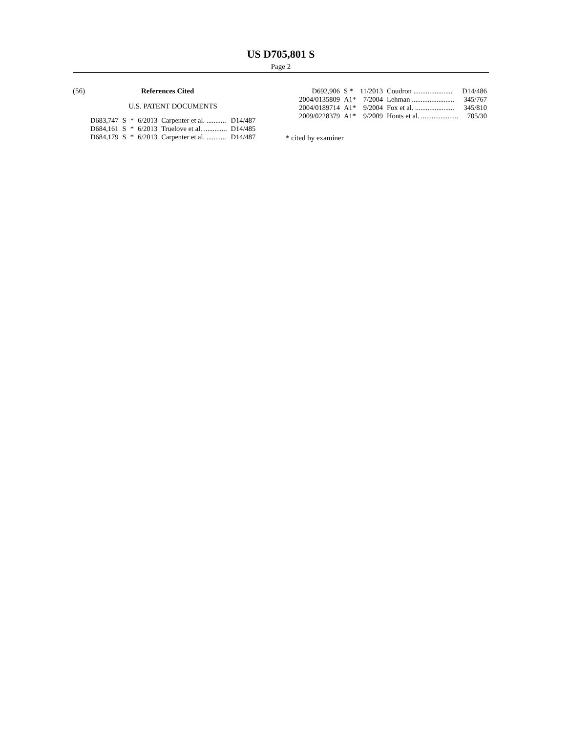US D705,801 S
Page 2
(56) References Cited
U.S. PATENT DOCUMENTS
| D683,747 | S | * | 6/2013 | Carpenter et al. ........... | D14/487 |
| D684,161 | S | * | 6/2013 | Truelove et al. ............. | D14/485 |
| D684,179 | S | * | 6/2013 | Carpenter et al. ........... | D14/487 |
| D692,906 | S * | 11/2013 | Coudron ...................... | D14/486 |
| 2004/0135809 | A1* | 7/2004 | Lehman ........................ | 345/767 |
| 2004/0189714 | A1* | 9/2004 | Fox et al. ...................... | 345/810 |
| 2009/0228379 | A1* | 9/2009 | Honts et al. ..................... | 705/30 |
* cited by examiner